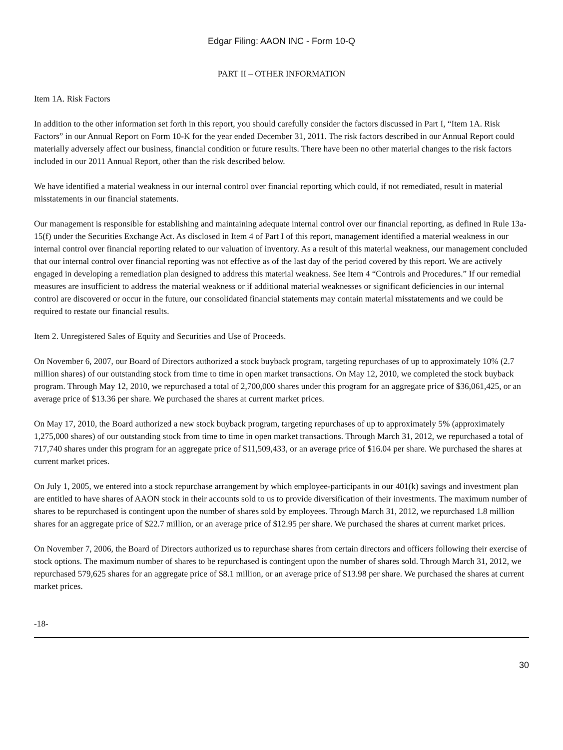Edgar Filing: AAON INC - Form 10-Q
PART II – OTHER INFORMATION
Item 1A. Risk Factors
In addition to the other information set forth in this report, you should carefully consider the factors discussed in Part I, “Item 1A. Risk Factors” in our Annual Report on Form 10-K for the year ended December 31, 2011. The risk factors described in our Annual Report could materially adversely affect our business, financial condition or future results. There have been no other material changes to the risk factors included in our 2011 Annual Report, other than the risk described below.
We have identified a material weakness in our internal control over financial reporting which could, if not remediated, result in material misstatements in our financial statements.
Our management is responsible for establishing and maintaining adequate internal control over our financial reporting, as defined in Rule 13a-15(f) under the Securities Exchange Act. As disclosed in Item 4 of Part I of this report, management identified a material weakness in our internal control over financial reporting related to our valuation of inventory. As a result of this material weakness, our management concluded that our internal control over financial reporting was not effective as of the last day of the period covered by this report. We are actively engaged in developing a remediation plan designed to address this material weakness. See Item 4 “Controls and Procedures.” If our remedial measures are insufficient to address the material weakness or if additional material weaknesses or significant deficiencies in our internal control are discovered or occur in the future, our consolidated financial statements may contain material misstatements and we could be required to restate our financial results.
Item 2. Unregistered Sales of Equity and Securities and Use of Proceeds.
On November 6, 2007, our Board of Directors authorized a stock buyback program, targeting repurchases of up to approximately 10% (2.7 million shares) of our outstanding stock from time to time in open market transactions. On May 12, 2010, we completed the stock buyback program. Through May 12, 2010, we repurchased a total of 2,700,000 shares under this program for an aggregate price of $36,061,425, or an average price of $13.36 per share. We purchased the shares at current market prices.
On May 17, 2010, the Board authorized a new stock buyback program, targeting repurchases of up to approximately 5% (approximately 1,275,000 shares) of our outstanding stock from time to time in open market transactions. Through March 31, 2012, we repurchased a total of 717,740 shares under this program for an aggregate price of $11,509,433, or an average price of $16.04 per share. We purchased the shares at current market prices.
On July 1, 2005, we entered into a stock repurchase arrangement by which employee-participants in our 401(k) savings and investment plan are entitled to have shares of AAON stock in their accounts sold to us to provide diversification of their investments. The maximum number of shares to be repurchased is contingent upon the number of shares sold by employees. Through March 31, 2012, we repurchased 1.8 million shares for an aggregate price of $22.7 million, or an average price of $12.95 per share. We purchased the shares at current market prices.
On November 7, 2006, the Board of Directors authorized us to repurchase shares from certain directors and officers following their exercise of stock options. The maximum number of shares to be repurchased is contingent upon the number of shares sold. Through March 31, 2012, we repurchased 579,625 shares for an aggregate price of $8.1 million, or an average price of $13.98 per share. We purchased the shares at current market prices.
-18-
30